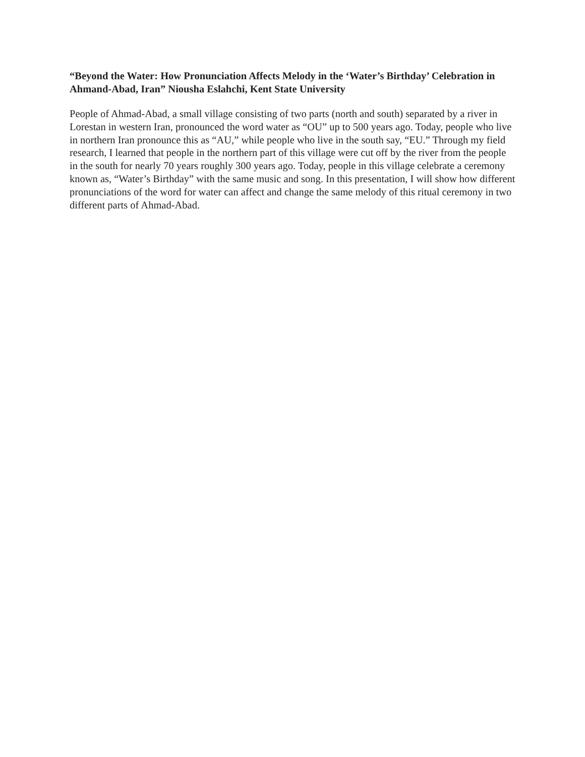“Beyond the Water: How Pronunciation Affects Melody in the ‘Water’s Birthday’ Celebration in Ahmand-Abad, Iran” Niousha Eslahchi, Kent State University
People of Ahmad-Abad, a small village consisting of two parts (north and south) separated by a river in Lorestan in western Iran, pronounced the word water as “OU” up to 500 years ago. Today, people who live in northern Iran pronounce this as “AU,” while people who live in the south say, “EU.” Through my field research, I learned that people in the northern part of this village were cut off by the river from the people in the south for nearly 70 years roughly 300 years ago. Today, people in this village celebrate a ceremony known as, “Water’s Birthday” with the same music and song. In this presentation, I will show how different pronunciations of the word for water can affect and change the same melody of this ritual ceremony in two different parts of Ahmad-Abad.